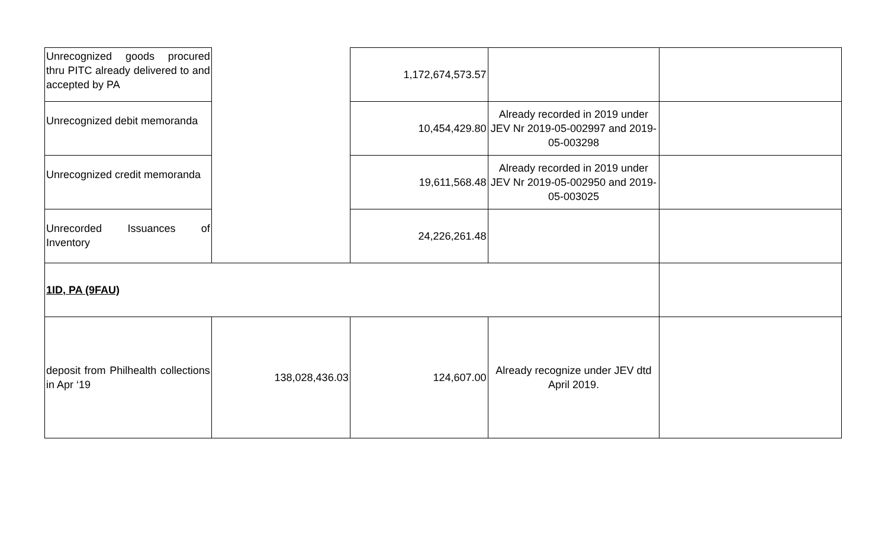| Unrecognized goods procured thru PITC already delivered to and accepted by PA | | 1,172,674,573.57 | | |
| Unrecognized debit memoranda | | 10,454,429.80 | Already recorded in 2019 under JEV Nr 2019-05-002997 and 2019-05-003298 | |
| Unrecognized credit memoranda | | 19,611,568.48 | Already recorded in 2019 under JEV Nr 2019-05-002950 and 2019-05-003025 | |
| Unrecorded Issuances of Inventory | | 24,226,261.48 | | |
| 1ID, PA (9FAU) | | | | |
| deposit from Philhealth collections in Apr ‘19 | 138,028,436.03 | 124,607.00 | Already recognize under JEV dtd April 2019. | |